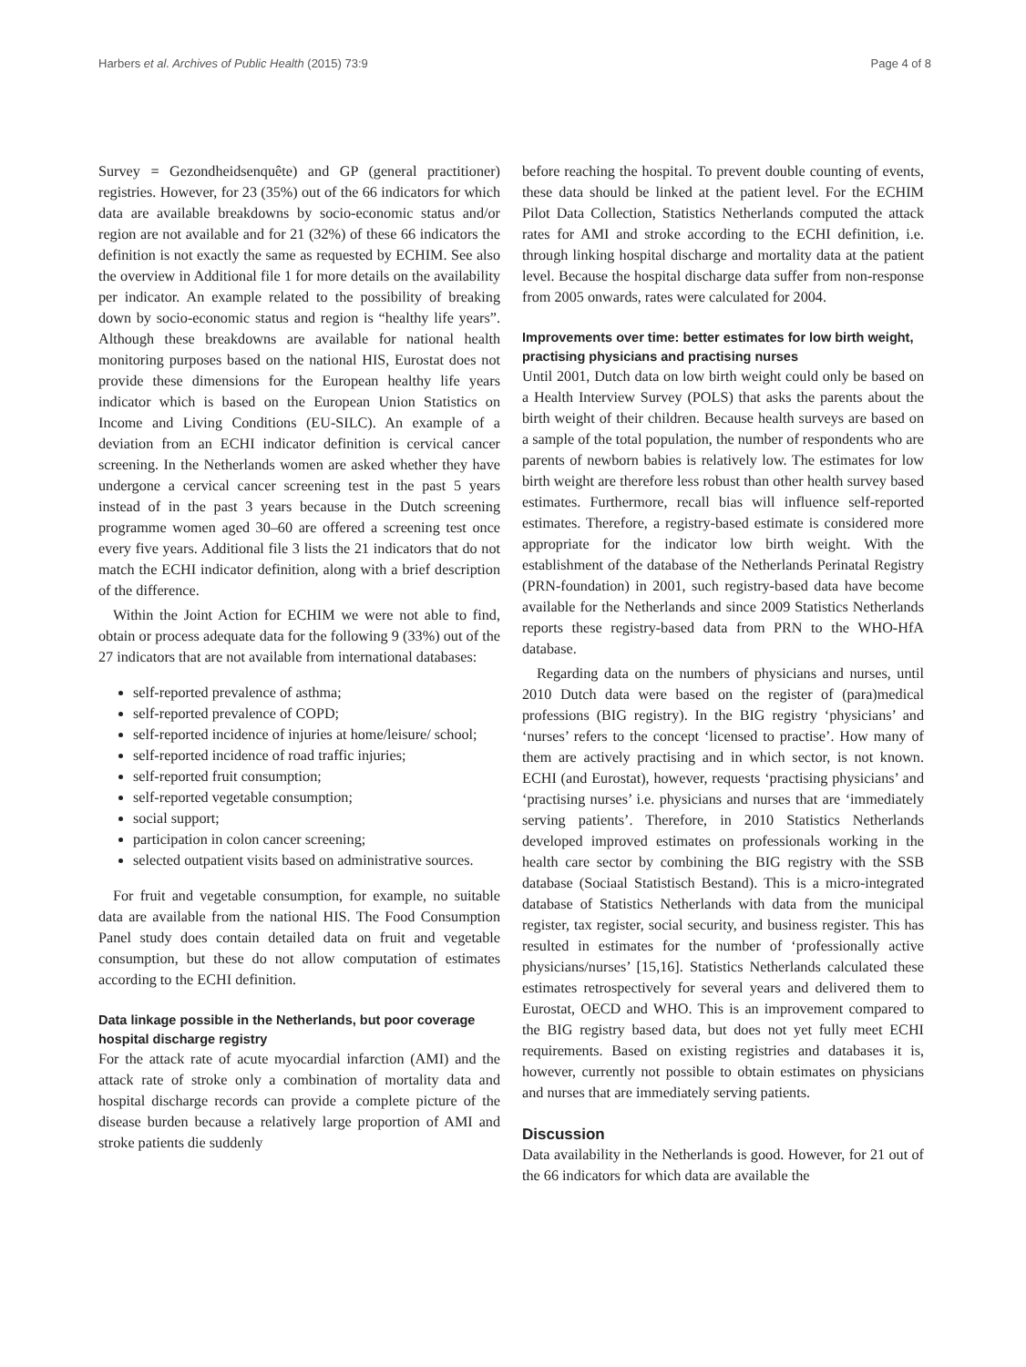Harbers et al. Archives of Public Health (2015) 73:9 Page 4 of 8
Survey = Gezondheidsenquête) and GP (general practitioner) registries. However, for 23 (35%) out of the 66 indicators for which data are available breakdowns by socio-economic status and/or region are not available and for 21 (32%) of these 66 indicators the definition is not exactly the same as requested by ECHIM. See also the overview in Additional file 1 for more details on the availability per indicator. An example related to the possibility of breaking down by socio-economic status and region is “healthy life years”. Although these breakdowns are available for national health monitoring purposes based on the national HIS, Eurostat does not provide these dimensions for the European healthy life years indicator which is based on the European Union Statistics on Income and Living Conditions (EU-SILC). An example of a deviation from an ECHI indicator definition is cervical cancer screening. In the Netherlands women are asked whether they have undergone a cervical cancer screening test in the past 5 years instead of in the past 3 years because in the Dutch screening programme women aged 30–60 are offered a screening test once every five years. Additional file 3 lists the 21 indicators that do not match the ECHI indicator definition, along with a brief description of the difference.
Within the Joint Action for ECHIM we were not able to find, obtain or process adequate data for the following 9 (33%) out of the 27 indicators that are not available from international databases:
self-reported prevalence of asthma;
self-reported prevalence of COPD;
self-reported incidence of injuries at home/leisure/ school;
self-reported incidence of road traffic injuries;
self-reported fruit consumption;
self-reported vegetable consumption;
social support;
participation in colon cancer screening;
selected outpatient visits based on administrative sources.
For fruit and vegetable consumption, for example, no suitable data are available from the national HIS. The Food Consumption Panel study does contain detailed data on fruit and vegetable consumption, but these do not allow computation of estimates according to the ECHI definition.
Data linkage possible in the Netherlands, but poor coverage hospital discharge registry
For the attack rate of acute myocardial infarction (AMI) and the attack rate of stroke only a combination of mortality data and hospital discharge records can provide a complete picture of the disease burden because a relatively large proportion of AMI and stroke patients die suddenly
before reaching the hospital. To prevent double counting of events, these data should be linked at the patient level. For the ECHIM Pilot Data Collection, Statistics Netherlands computed the attack rates for AMI and stroke according to the ECHI definition, i.e. through linking hospital discharge and mortality data at the patient level. Because the hospital discharge data suffer from non-response from 2005 onwards, rates were calculated for 2004.
Improvements over time: better estimates for low birth weight, practising physicians and practising nurses
Until 2001, Dutch data on low birth weight could only be based on a Health Interview Survey (POLS) that asks the parents about the birth weight of their children. Because health surveys are based on a sample of the total population, the number of respondents who are parents of newborn babies is relatively low. The estimates for low birth weight are therefore less robust than other health survey based estimates. Furthermore, recall bias will influence self-reported estimates. Therefore, a registry-based estimate is considered more appropriate for the indicator low birth weight. With the establishment of the database of the Netherlands Perinatal Registry (PRN-foundation) in 2001, such registry-based data have become available for the Netherlands and since 2009 Statistics Netherlands reports these registry-based data from PRN to the WHO-HfA database.
Regarding data on the numbers of physicians and nurses, until 2010 Dutch data were based on the register of (para)medical professions (BIG registry). In the BIG registry ‘physicians’ and ‘nurses’ refers to the concept ‘licensed to practise’. How many of them are actively practising and in which sector, is not known. ECHI (and Eurostat), however, requests ‘practising physicians’ and ‘practising nurses’ i.e. physicians and nurses that are ‘immediately serving patients’. Therefore, in 2010 Statistics Netherlands developed improved estimates on professionals working in the health care sector by combining the BIG registry with the SSB database (Sociaal Statistisch Bestand). This is a micro-integrated database of Statistics Netherlands with data from the municipal register, tax register, social security, and business register. This has resulted in estimates for the number of ‘professionally active physicians/nurses’ [15,16]. Statistics Netherlands calculated these estimates retrospectively for several years and delivered them to Eurostat, OECD and WHO. This is an improvement compared to the BIG registry based data, but does not yet fully meet ECHI requirements. Based on existing registries and databases it is, however, currently not possible to obtain estimates on physicians and nurses that are immediately serving patients.
Discussion
Data availability in the Netherlands is good. However, for 21 out of the 66 indicators for which data are available the